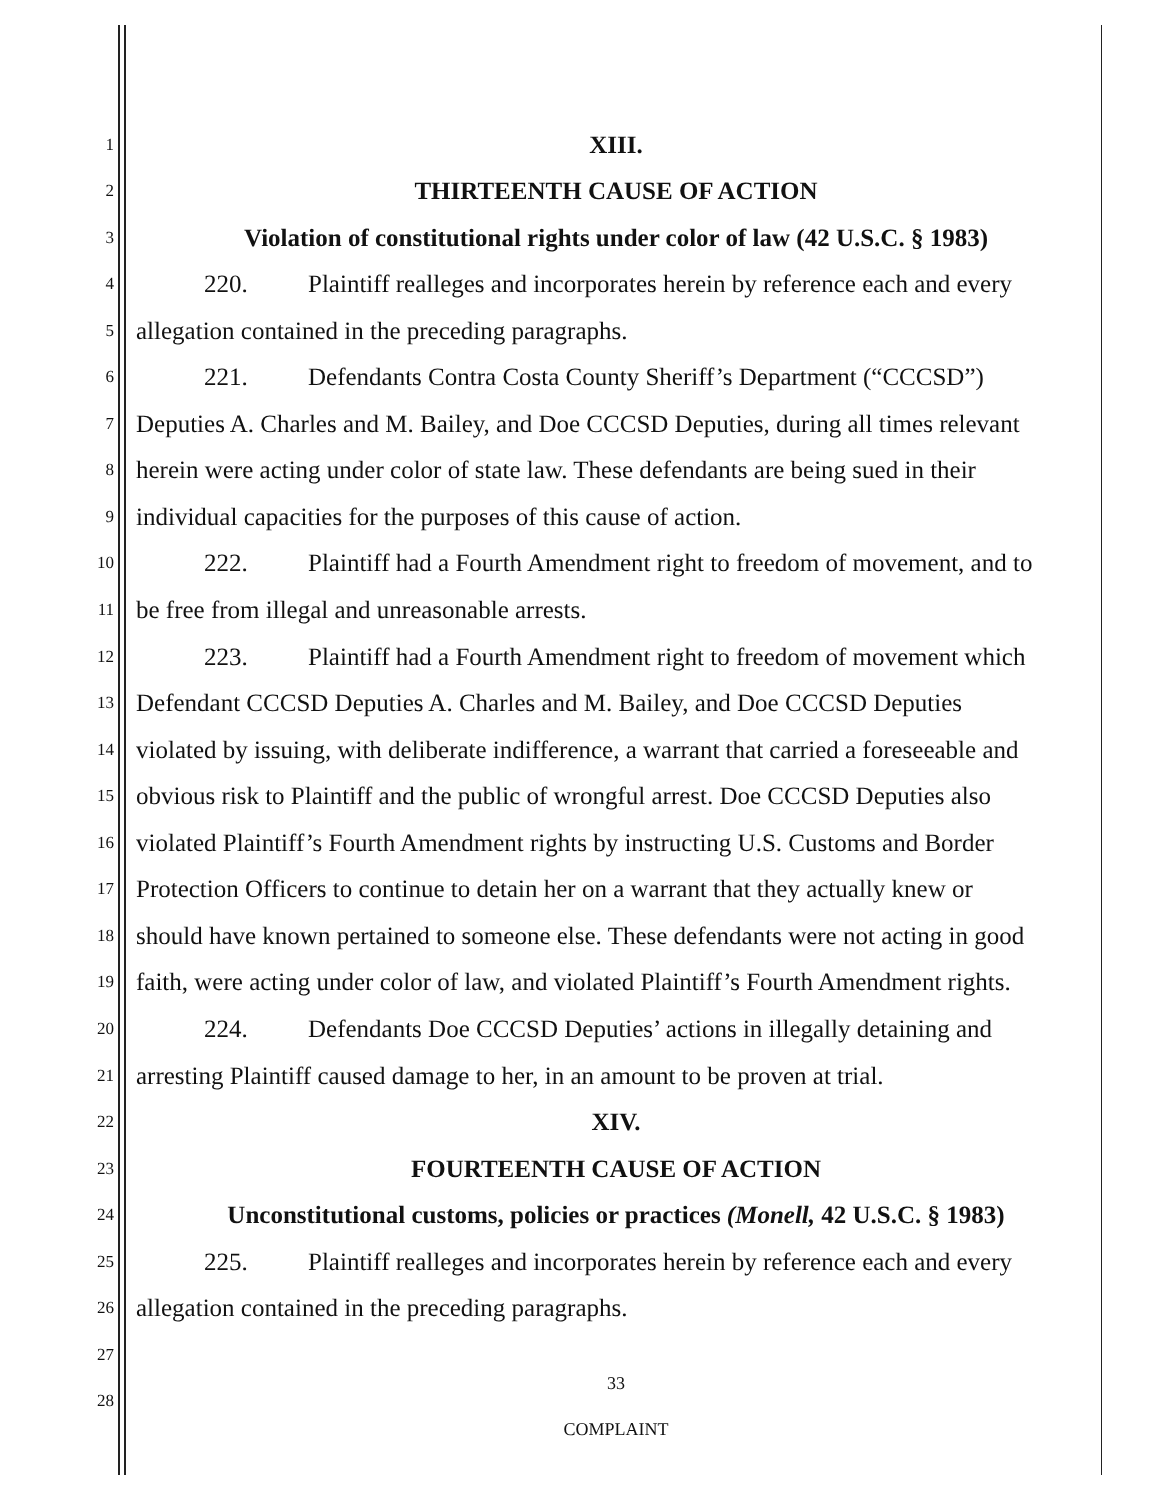1 XIII.
2 THIRTEENTH CAUSE OF ACTION
3 Violation of constitutional rights under color of law (42 U.S.C. § 1983)
4 220. Plaintiff realleges and incorporates herein by reference each and every
5 allegation contained in the preceding paragraphs.
6 221. Defendants Contra Costa County Sheriff’s Department (“CCCSD”)
7 Deputies A. Charles and M. Bailey, and Doe CCCSD Deputies, during all times relevant
8 herein were acting under color of state law. These defendants are being sued in their
9 individual capacities for the purposes of this cause of action.
10 222. Plaintiff had a Fourth Amendment right to freedom of movement, and to
11 be free from illegal and unreasonable arrests.
12 223. Plaintiff had a Fourth Amendment right to freedom of movement which
13 Defendant CCCSD Deputies A. Charles and M. Bailey, and Doe CCCSD Deputies
14 violated by issuing, with deliberate indifference, a warrant that carried a foreseeable and
15 obvious risk to Plaintiff and the public of wrongful arrest. Doe CCCSD Deputies also
16 violated Plaintiff’s Fourth Amendment rights by instructing U.S. Customs and Border
17 Protection Officers to continue to detain her on a warrant that they actually knew or
18 should have known pertained to someone else. These defendants were not acting in good
19 faith, were acting under color of law, and violated Plaintiff’s Fourth Amendment rights.
20 224. Defendants Doe CCCSD Deputies’ actions in illegally detaining and
21 arresting Plaintiff caused damage to her, in an amount to be proven at trial.
22 XIV.
23 FOURTEENTH CAUSE OF ACTION
24 Unconstitutional customs, policies or practices (Monell, 42 U.S.C. § 1983)
25 225. Plaintiff realleges and incorporates herein by reference each and every
26 allegation contained in the preceding paragraphs.
27
33
28
COMPLAINT